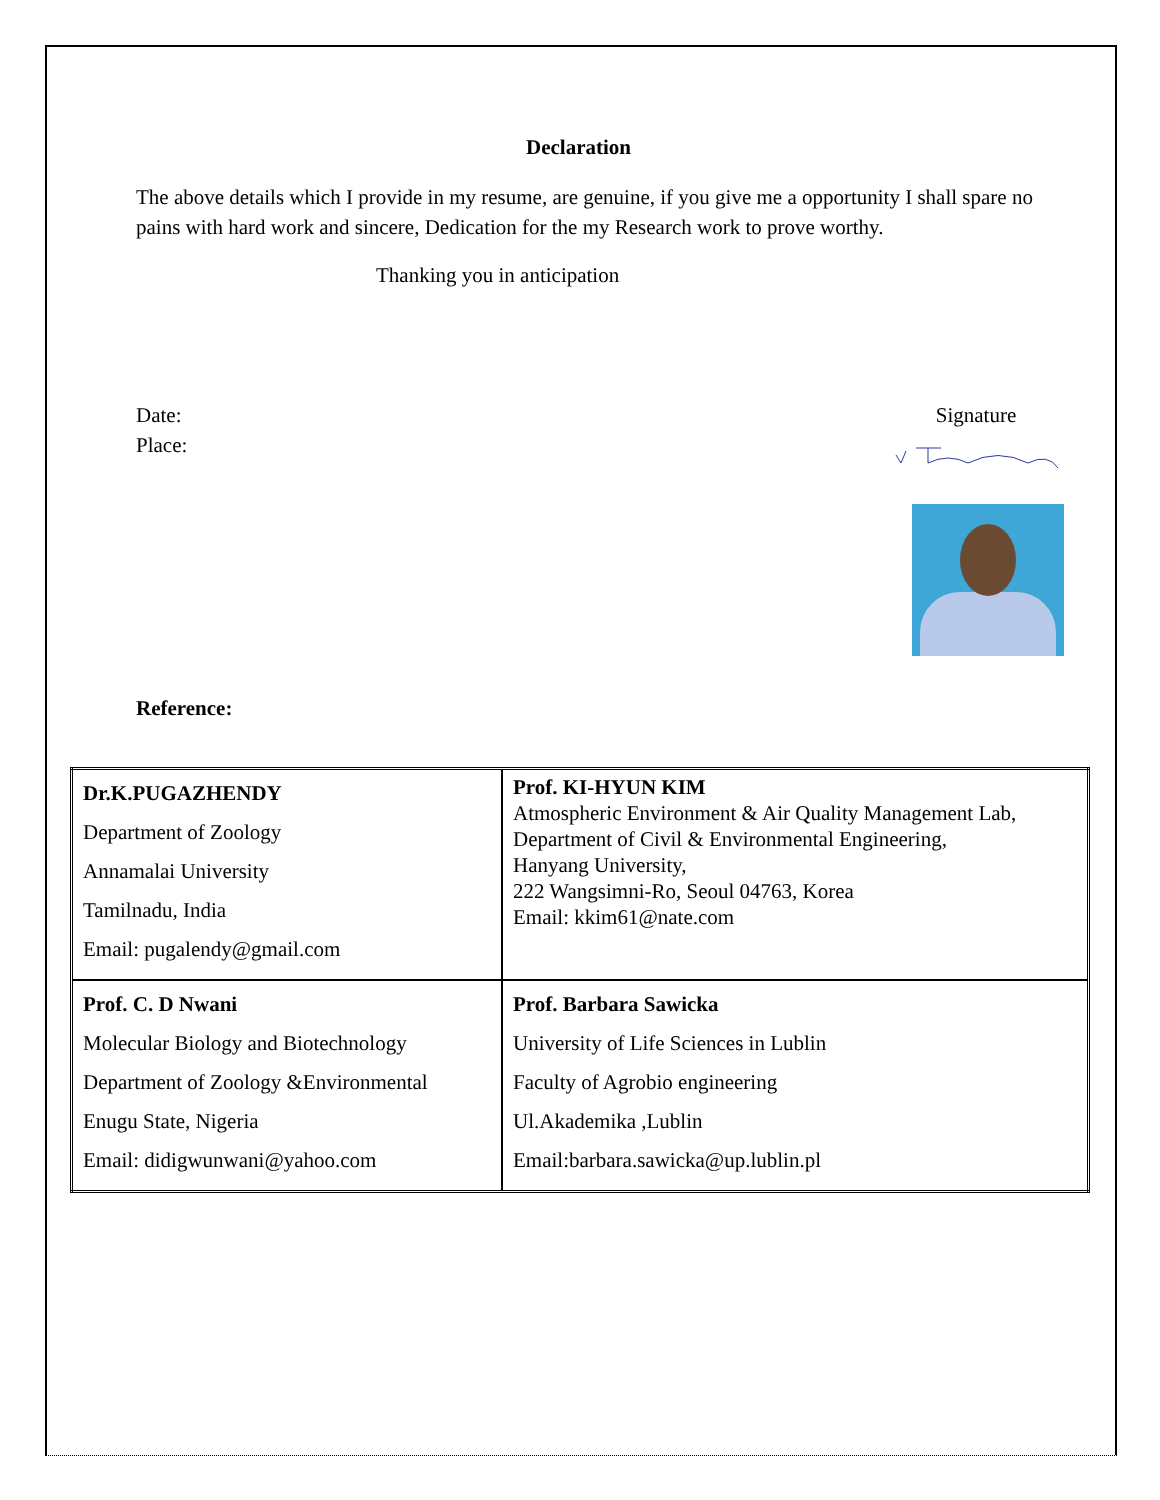Declaration
The above details which I provide in my resume, are genuine, if you give me a opportunity I shall spare no pains with hard work and sincere, Dedication for the my Research work to prove worthy.
Thanking you in anticipation
Date:
Place:
Signature
Reference:
| Dr.K.PUGAZHENDY Department of Zoology Annamalai University Tamilnadu, India Email: pugalendy@gmail.com | Prof. KI-HYUN KIM Atmospheric Environment & Air Quality Management Lab, Department of Civil & Environmental Engineering, Hanyang University, 222 Wangsimni-Ro, Seoul 04763, Korea Email: kkim61@nate.com |
| Prof. C. D Nwani Molecular Biology and Biotechnology Department of Zoology &Environmental Enugu State, Nigeria Email: didigwunwani@yahoo.com | Prof. Barbara Sawicka University of Life Sciences in Lublin Faculty of Agrobio engineering Ul.Akademika ,Lublin Email:barbara.sawicka@up.lublin.pl |